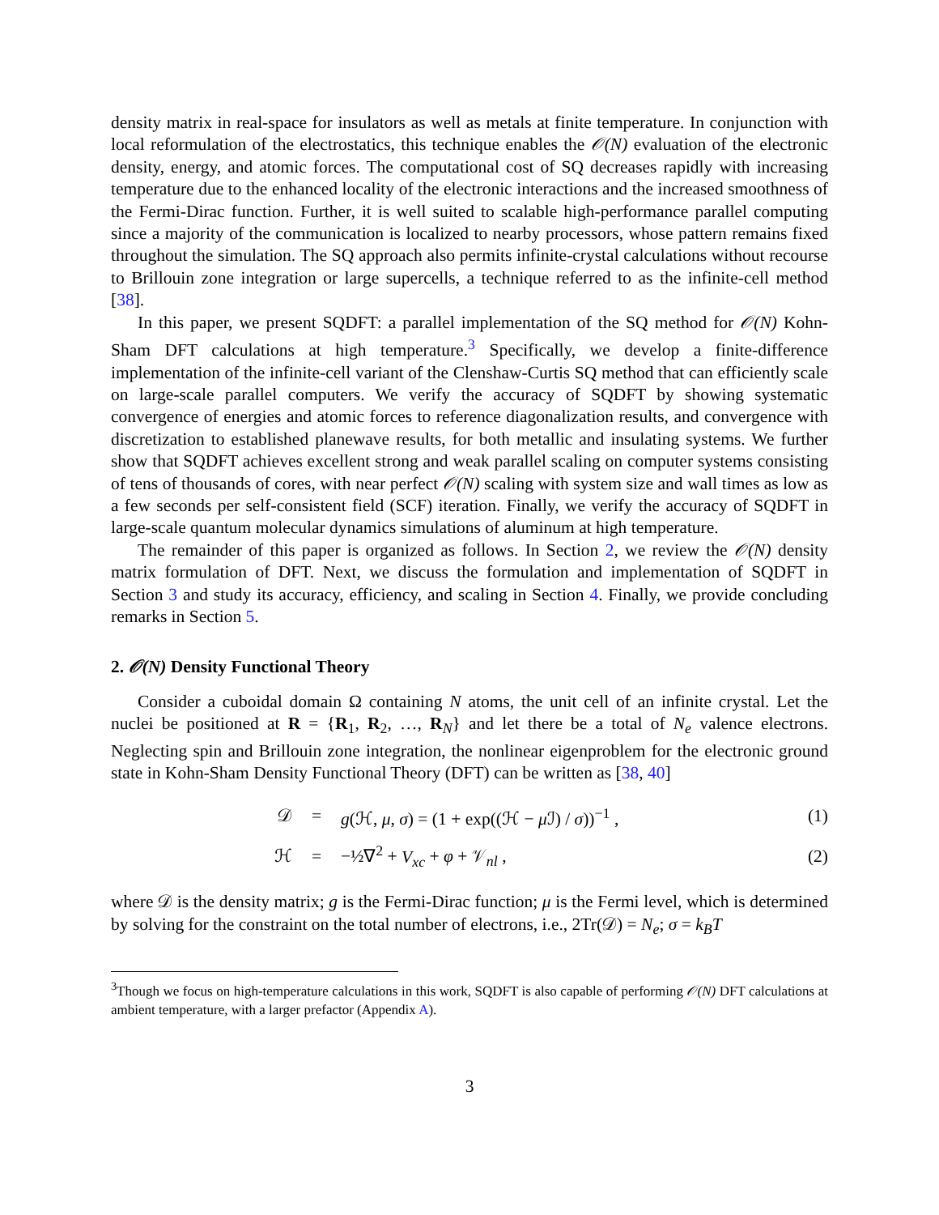density matrix in real-space for insulators as well as metals at finite temperature. In conjunction with local reformulation of the electrostatics, this technique enables the 𝒪(N) evaluation of the electronic density, energy, and atomic forces. The computational cost of SQ decreases rapidly with increasing temperature due to the enhanced locality of the electronic interactions and the increased smoothness of the Fermi-Dirac function. Further, it is well suited to scalable high-performance parallel computing since a majority of the communication is localized to nearby processors, whose pattern remains fixed throughout the simulation. The SQ approach also permits infinite-crystal calculations without recourse to Brillouin zone integration or large supercells, a technique referred to as the infinite-cell method [38].
In this paper, we present SQDFT: a parallel implementation of the SQ method for 𝒪(N) Kohn-Sham DFT calculations at high temperature.<sup>3</sup> Specifically, we develop a finite-difference implementation of the infinite-cell variant of the Clenshaw-Curtis SQ method that can efficiently scale on large-scale parallel computers. We verify the accuracy of SQDFT by showing systematic convergence of energies and atomic forces to reference diagonalization results, and convergence with discretization to established planewave results, for both metallic and insulating systems. We further show that SQDFT achieves excellent strong and weak parallel scaling on computer systems consisting of tens of thousands of cores, with near perfect 𝒪(N) scaling with system size and wall times as low as a few seconds per self-consistent field (SCF) iteration. Finally, we verify the accuracy of SQDFT in large-scale quantum molecular dynamics simulations of aluminum at high temperature.
The remainder of this paper is organized as follows. In Section 2, we review the 𝒪(N) density matrix formulation of DFT. Next, we discuss the formulation and implementation of SQDFT in Section 3 and study its accuracy, efficiency, and scaling in Section 4. Finally, we provide concluding remarks in Section 5.
2. 𝒪(N) Density Functional Theory
Consider a cuboidal domain Ω containing N atoms, the unit cell of an infinite crystal. Let the nuclei be positioned at R = {R<sub>1</sub>, R<sub>2</sub>, …, R<sub>N</sub>} and let there be a total of N<sub>e</sub> valence electrons. Neglecting spin and Brillouin zone integration, the nonlinear eigenproblem for the electronic ground state in Kohn-Sham Density Functional Theory (DFT) can be written as [38, 40]
𝒟 = g(ℋ, μ, σ) = (1 + exp((ℋ − μ ℐ) / σ))<sup>−1</sup> , (1)
ℋ = −½∇<sup>2</sup> + V<sub>xc</sub> + φ + 𝒱<sub>nl</sub> , (2)
where 𝒟 is the density matrix; g is the Fermi-Dirac function; μ is the Fermi level, which is determined by solving for the constraint on the total number of electrons, i.e., 2Tr(𝒟) = N<sub>e</sub>; σ = k<sub>B</sub>T
<sup>3</sup> Though we focus on high-temperature calculations in this work, SQDFT is also capable of performing 𝒪(N) DFT calculations at ambient temperature, with a larger prefactor (Appendix A).
3